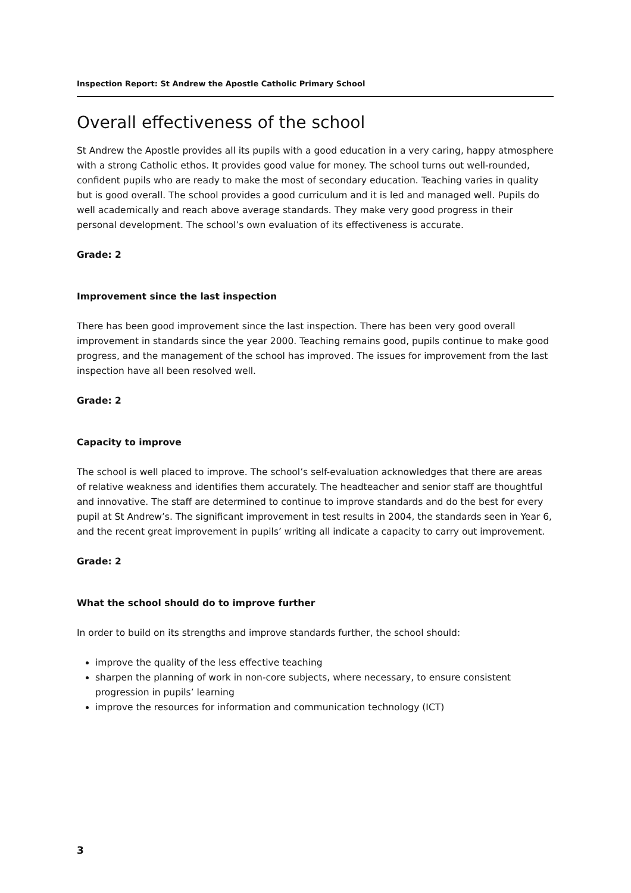Inspection Report: St Andrew the Apostle Catholic Primary School
Overall effectiveness of the school
St Andrew the Apostle provides all its pupils with a good education in a very caring, happy atmosphere with a strong Catholic ethos. It provides good value for money. The school turns out well-rounded, confident pupils who are ready to make the most of secondary education. Teaching varies in quality but is good overall. The school provides a good curriculum and it is led and managed well. Pupils do well academically and reach above average standards. They make very good progress in their personal development. The school’s own evaluation of its effectiveness is accurate.
Grade: 2
Improvement since the last inspection
There has been good improvement since the last inspection. There has been very good overall improvement in standards since the year 2000. Teaching remains good, pupils continue to make good progress, and the management of the school has improved. The issues for improvement from the last inspection have all been resolved well.
Grade: 2
Capacity to improve
The school is well placed to improve. The school’s self-evaluation acknowledges that there are areas of relative weakness and identifies them accurately. The headteacher and senior staff are thoughtful and innovative. The staff are determined to continue to improve standards and do the best for every pupil at St Andrew’s. The significant improvement in test results in 2004, the standards seen in Year 6, and the recent great improvement in pupils’ writing all indicate a capacity to carry out improvement.
Grade: 2
What the school should do to improve further
In order to build on its strengths and improve standards further, the school should:
improve the quality of the less effective teaching
sharpen the planning of work in non-core subjects, where necessary, to ensure consistent progression in pupils’ learning
improve the resources for information and communication technology (ICT)
3